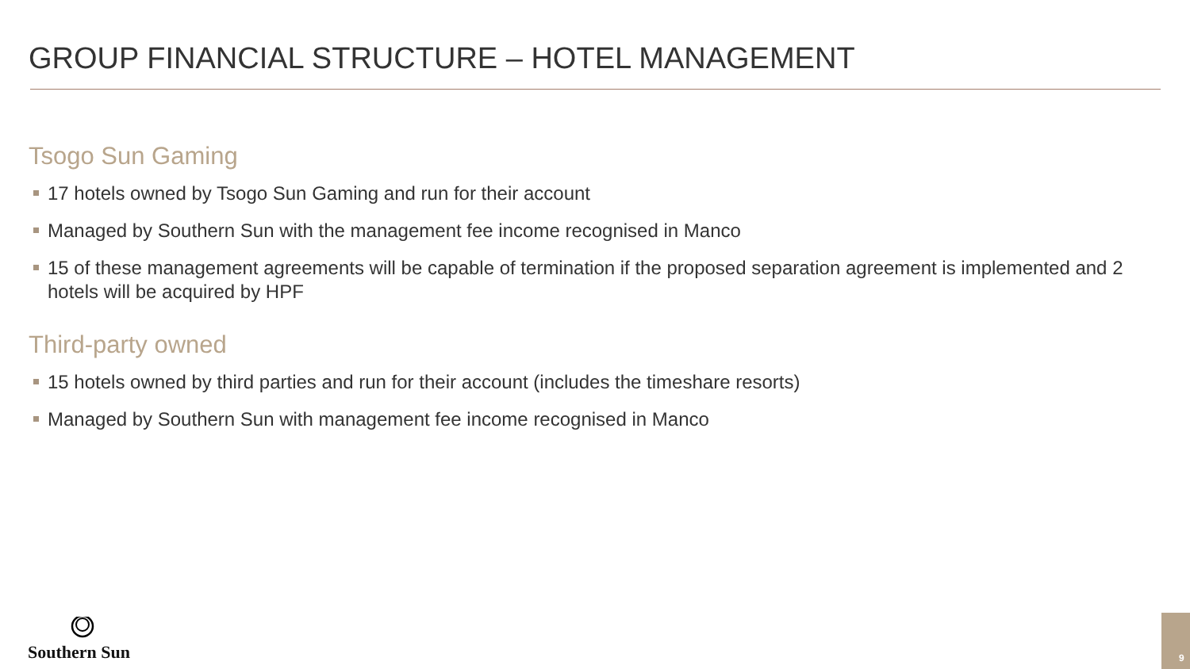GROUP FINANCIAL STRUCTURE – HOTEL MANAGEMENT
Tsogo Sun Gaming
17 hotels owned by Tsogo Sun Gaming and run for their account
Managed by Southern Sun with the management fee income recognised in Manco
15 of these management agreements will be capable of termination if the proposed separation agreement is implemented and 2 hotels will be acquired by HPF
Third-party owned
15 hotels owned by third parties and run for their account (includes the timeshare resorts)
Managed by Southern Sun with management fee income recognised in Manco
Southern Sun 9